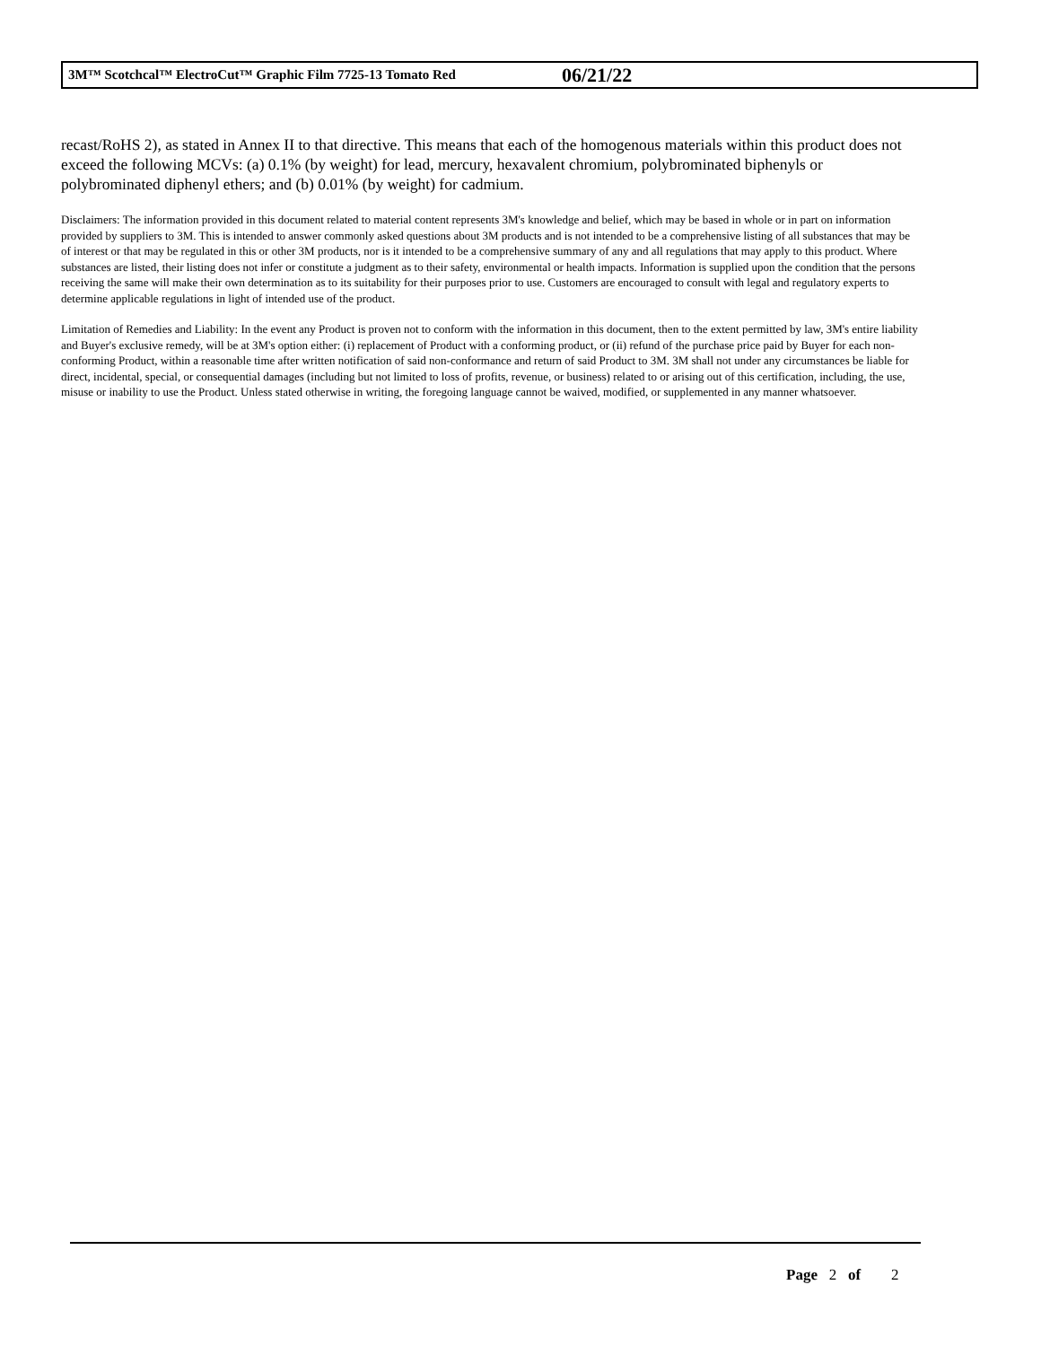3M™ Scotchcal™ ElectroCut™ Graphic Film 7725-13 Tomato Red 06/21/22
recast/RoHS 2), as stated in Annex II to that directive. This means that each of the homogenous materials within this product does not exceed the following MCVs: (a) 0.1% (by weight) for lead, mercury, hexavalent chromium, polybrominated biphenyls or polybrominated diphenyl ethers; and (b) 0.01% (by weight) for cadmium.
Disclaimers: The information provided in this document related to material content represents 3M's knowledge and belief, which may be based in whole or in part on information provided by suppliers to 3M. This is intended to answer commonly asked questions about 3M products and is not intended to be a comprehensive listing of all substances that may be of interest or that may be regulated in this or other 3M products, nor is it intended to be a comprehensive summary of any and all regulations that may apply to this product. Where substances are listed, their listing does not infer or constitute a judgment as to their safety, environmental or health impacts. Information is supplied upon the condition that the persons receiving the same will make their own determination as to its suitability for their purposes prior to use. Customers are encouraged to consult with legal and regulatory experts to determine applicable regulations in light of intended use of the product.
Limitation of Remedies and Liability: In the event any Product is proven not to conform with the information in this document, then to the extent permitted by law, 3M's entire liability and Buyer's exclusive remedy, will be at 3M's option either: (i) replacement of Product with a conforming product, or (ii) refund of the purchase price paid by Buyer for each non-conforming Product, within a reasonable time after written notification of said non-conformance and return of said Product to 3M. 3M shall not under any circumstances be liable for direct, incidental, special, or consequential damages (including but not limited to loss of profits, revenue, or business) related to or arising out of this certification, including, the use, misuse or inability to use the Product. Unless stated otherwise in writing, the foregoing language cannot be waived, modified, or supplemented in any manner whatsoever.
Page 2 of 2